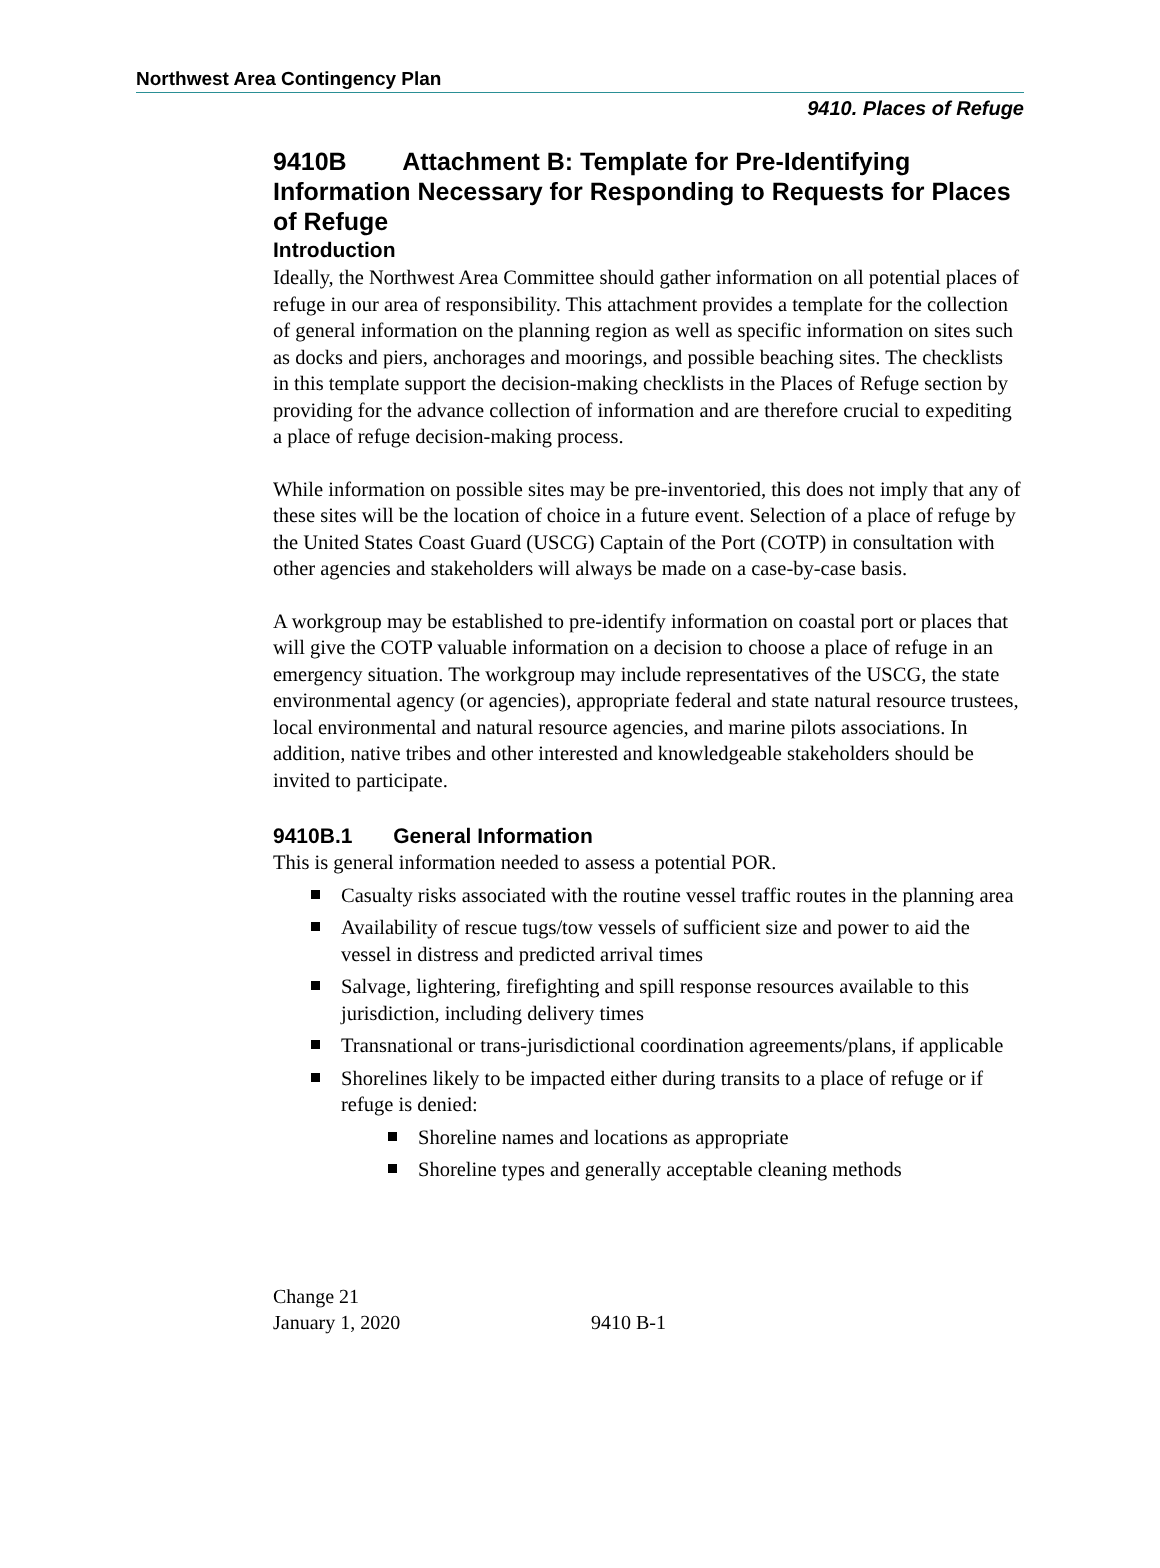Northwest Area Contingency Plan
9410. Places of Refuge
9410B Attachment B: Template for Pre-Identifying Information Necessary for Responding to Requests for Places of Refuge
Introduction
Ideally, the Northwest Area Committee should gather information on all potential places of refuge in our area of responsibility. This attachment provides a template for the collection of general information on the planning region as well as specific information on sites such as docks and piers, anchorages and moorings, and possible beaching sites. The checklists in this template support the decision-making checklists in the Places of Refuge section by providing for the advance collection of information and are therefore crucial to expediting a place of refuge decision-making process.
While information on possible sites may be pre-inventoried, this does not imply that any of these sites will be the location of choice in a future event. Selection of a place of refuge by the United States Coast Guard (USCG) Captain of the Port (COTP) in consultation with other agencies and stakeholders will always be made on a case-by-case basis.
A workgroup may be established to pre-identify information on coastal port or places that will give the COTP valuable information on a decision to choose a place of refuge in an emergency situation. The workgroup may include representatives of the USCG, the state environmental agency (or agencies), appropriate federal and state natural resource trustees, local environmental and natural resource agencies, and marine pilots associations. In addition, native tribes and other interested and knowledgeable stakeholders should be invited to participate.
9410B.1 General Information
This is general information needed to assess a potential POR.
Casualty risks associated with the routine vessel traffic routes in the planning area
Availability of rescue tugs/tow vessels of sufficient size and power to aid the vessel in distress and predicted arrival times
Salvage, lightering, firefighting and spill response resources available to this jurisdiction, including delivery times
Transnational or trans-jurisdictional coordination agreements/plans, if applicable
Shorelines likely to be impacted either during transits to a place of refuge or if refuge is denied:
Shoreline names and locations as appropriate
Shoreline types and generally acceptable cleaning methods
Change 21
January 1, 2020
9410 B-1